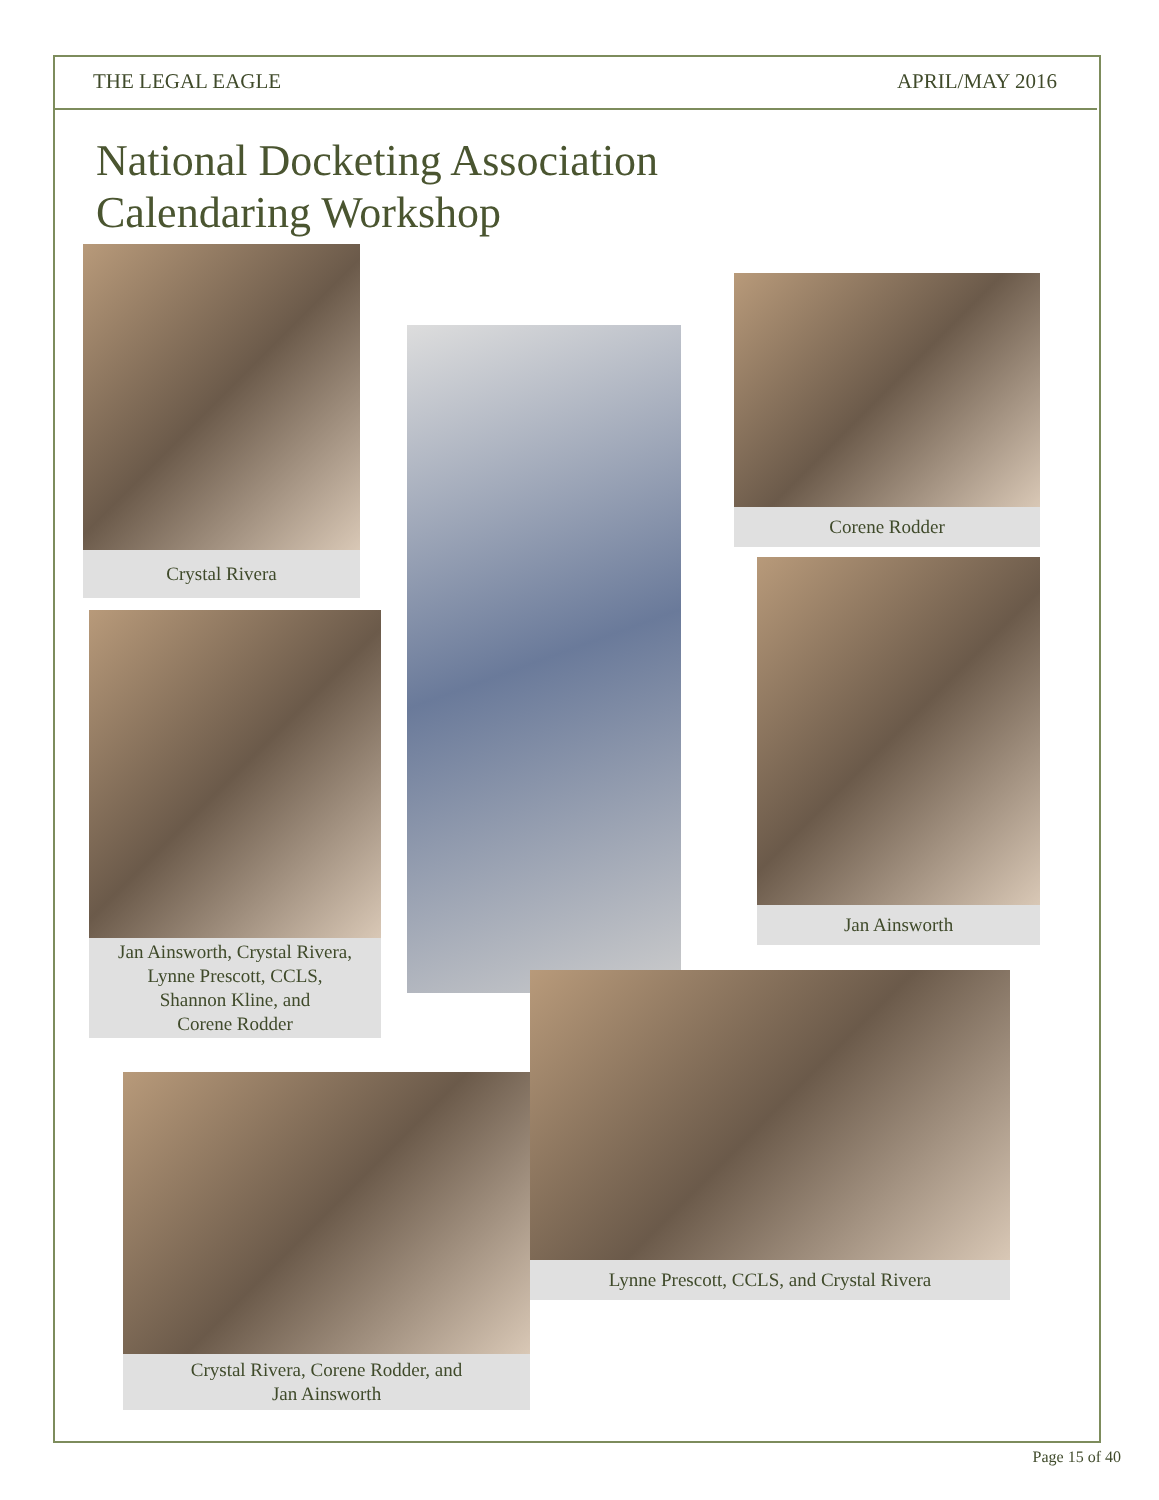THE LEGAL EAGLE APRIL/MAY 2016
National Docketing Association
Calendaring Workshop
Crystal Rivera
Corene Rodder
Jan Ainsworth
Jan Ainsworth, Crystal Rivera,
Lynne Prescott, CCLS,
Shannon Kline, and
Corene Rodder
Lynne Prescott, CCLS, and Crystal Rivera
Crystal Rivera, Corene Rodder, and
Jan Ainsworth
Page 15 of 40